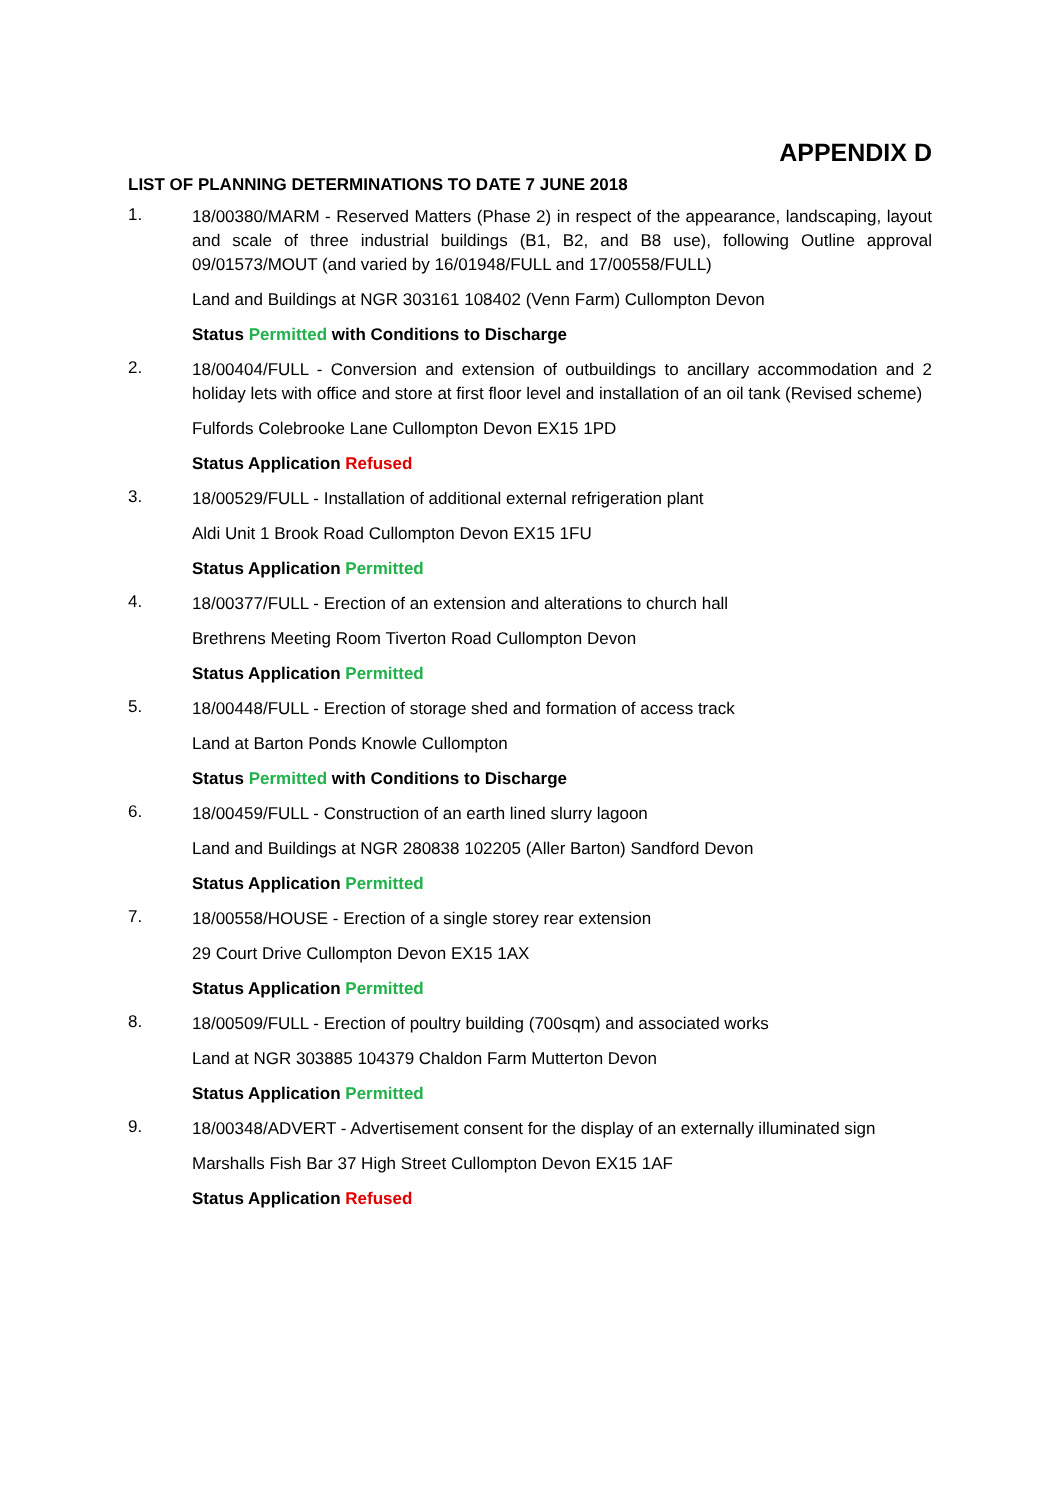APPENDIX D
LIST OF PLANNING DETERMINATIONS TO DATE 7 JUNE 2018
1.
18/00380/MARM - Reserved Matters (Phase 2) in respect of the appearance, landscaping, layout and scale of three industrial buildings (B1, B2, and B8 use), following Outline approval 09/01573/MOUT (and varied by 16/01948/FULL and 17/00558/FULL)
Land and Buildings at NGR 303161 108402 (Venn Farm) Cullompton Devon
Status Permitted with Conditions to Discharge
2.
18/00404/FULL - Conversion and extension of outbuildings to ancillary accommodation and 2 holiday lets with office and store at first floor level and installation of an oil tank (Revised scheme)
Fulfords Colebrooke Lane Cullompton Devon EX15 1PD
Status Application Refused
3.
18/00529/FULL - Installation of additional external refrigeration plant
Aldi Unit 1 Brook Road Cullompton Devon EX15 1FU
Status Application Permitted
4.
18/00377/FULL - Erection of an extension and alterations to church hall
Brethrens Meeting Room Tiverton Road Cullompton Devon
Status Application Permitted
5.
18/00448/FULL - Erection of storage shed and formation of access track
Land at Barton Ponds Knowle Cullompton
Status Permitted with Conditions to Discharge
6.
18/00459/FULL - Construction of an earth lined slurry lagoon
Land and Buildings at NGR 280838 102205 (Aller Barton) Sandford Devon
Status Application Permitted
7.
18/00558/HOUSE - Erection of a single storey rear extension
29 Court Drive Cullompton Devon EX15 1AX
Status Application Permitted
8.
18/00509/FULL - Erection of poultry building (700sqm) and associated works
Land at NGR 303885 104379 Chaldon Farm Mutterton Devon
Status Application Permitted
9.
18/00348/ADVERT - Advertisement consent for the display of an externally illuminated sign
Marshalls Fish Bar 37 High Street Cullompton Devon EX15 1AF
Status Application Refused